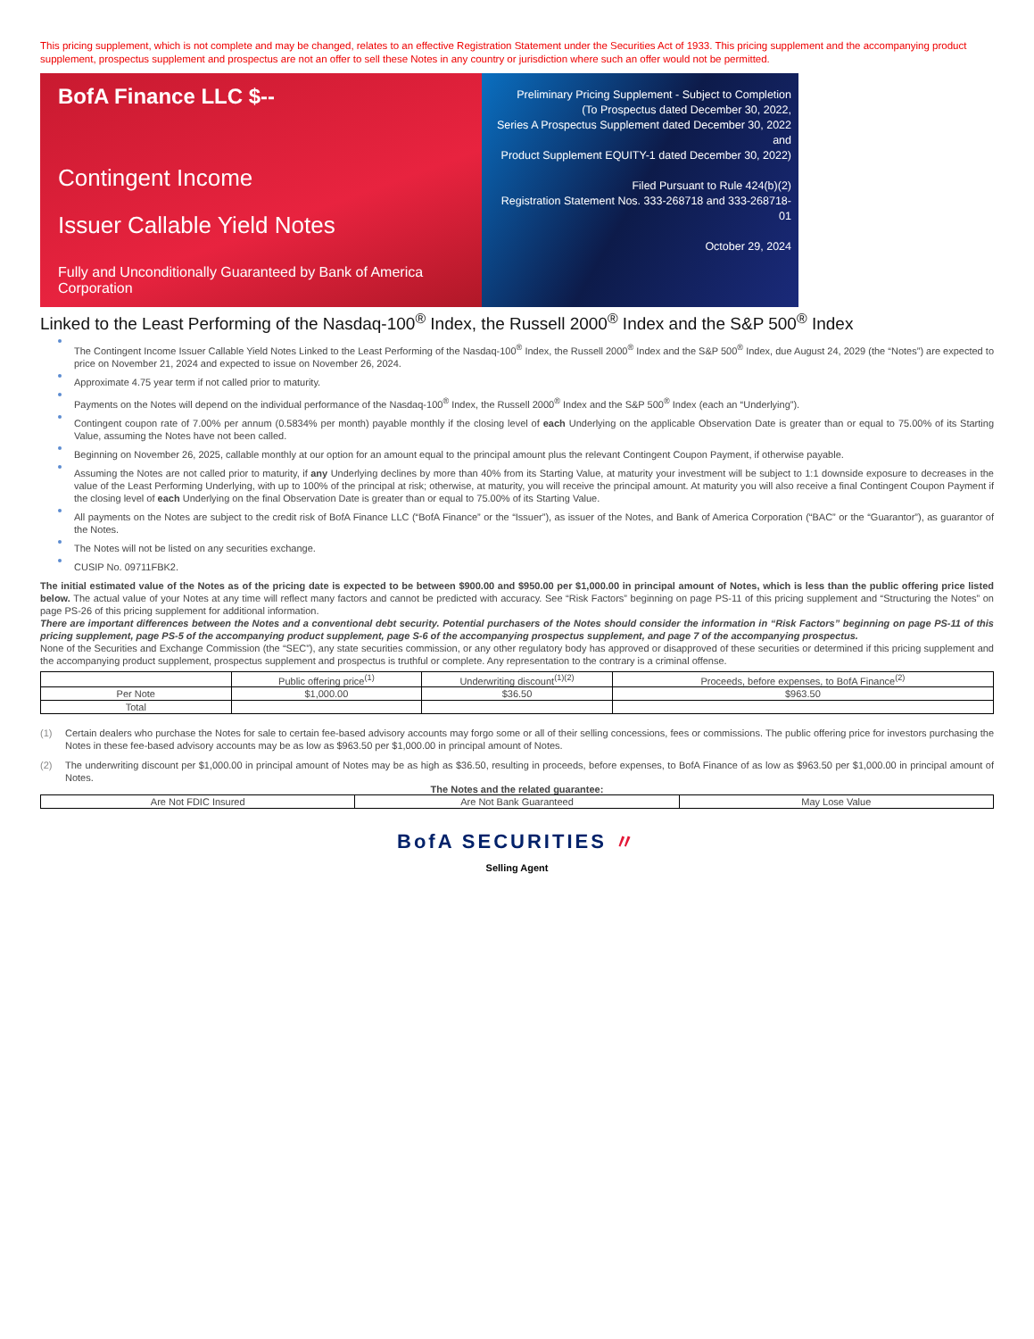This pricing supplement, which is not complete and may be changed, relates to an effective Registration Statement under the Securities Act of 1933. This pricing supplement and the accompanying product supplement, prospectus supplement and prospectus are not an offer to sell these Notes in any country or jurisdiction where such an offer would not be permitted.
BofA Finance LLC $--
Contingent Income
Issuer Callable Yield Notes
Fully and Unconditionally Guaranteed by Bank of America Corporation
Preliminary Pricing Supplement - Subject to Completion
(To Prospectus dated December 30, 2022,
Series A Prospectus Supplement dated December 30, 2022 and
Product Supplement EQUITY-1 dated December 30, 2022)
Filed Pursuant to Rule 424(b)(2)
Registration Statement Nos. 333-268718 and 333-268718-01
October 29, 2024
Linked to the Least Performing of the Nasdaq-100<sup>®</sup> Index, the Russell 2000<sup>®</sup> Index and the S&P 500<sup>®</sup> Index
The Contingent Income Issuer Callable Yield Notes Linked to the Least Performing of the Nasdaq-100<sup>®</sup> Index, the Russell 2000<sup>®</sup> Index and the S&P 500<sup>®</sup> Index, due August 24, 2029 (the “Notes”) are expected to price on November 21, 2024 and expected to issue on November 26, 2024.
Approximate 4.75 year term if not called prior to maturity.
Payments on the Notes will depend on the individual performance of the Nasdaq-100<sup>®</sup> Index, the Russell 2000<sup>®</sup> Index and the S&P 500<sup>®</sup> Index (each an “Underlying”).
Contingent coupon rate of 7.00% per annum (0.5834% per month) payable monthly if the closing level of each Underlying on the applicable Observation Date is greater than or equal to 75.00% of its Starting Value, assuming the Notes have not been called.
Beginning on November 26, 2025, callable monthly at our option for an amount equal to the principal amount plus the relevant Contingent Coupon Payment, if otherwise payable.
Assuming the Notes are not called prior to maturity, if any Underlying declines by more than 40% from its Starting Value, at maturity your investment will be subject to 1:1 downside exposure to decreases in the value of the Least Performing Underlying, with up to 100% of the principal at risk; otherwise, at maturity, you will receive the principal amount. At maturity you will also receive a final Contingent Coupon Payment if the closing level of each Underlying on the final Observation Date is greater than or equal to 75.00% of its Starting Value.
All payments on the Notes are subject to the credit risk of BofA Finance LLC (“BofA Finance” or the “Issuer”), as issuer of the Notes, and Bank of America Corporation (“BAC” or the “Guarantor”), as guarantor of the Notes.
The Notes will not be listed on any securities exchange.
CUSIP No. 09711FBK2.
The initial estimated value of the Notes as of the pricing date is expected to be between $900.00 and $950.00 per $1,000.00 in principal amount of Notes, which is less than the public offering price listed below. The actual value of your Notes at any time will reflect many factors and cannot be predicted with accuracy. See “Risk Factors” beginning on page PS-11 of this pricing supplement and “Structuring the Notes” on page PS-26 of this pricing supplement for additional information.
There are important differences between the Notes and a conventional debt security. Potential purchasers of the Notes should consider the information in “Risk Factors” beginning on page PS-11 of this pricing supplement, page PS-5 of the accompanying product supplement, page S-6 of the accompanying prospectus supplement, and page 7 of the accompanying prospectus.
None of the Securities and Exchange Commission (the “SEC”), any state securities commission, or any other regulatory body has approved or disapproved of these securities or determined if this pricing supplement and the accompanying product supplement, prospectus supplement and prospectus is truthful or complete. Any representation to the contrary is a criminal offense.
| | Public offering price<sup>(1)</sup> | Underwriting discount<sup>(1)(2)</sup> | Proceeds, before expenses, to BofA Finance<sup>(2)</sup> |
| --- | --- | --- | --- |
| Per Note | $1,000.00 | $36.50 | $963.50 |
| Total | | | |
(1) Certain dealers who purchase the Notes for sale to certain fee-based advisory accounts may forgo some or all of their selling concessions, fees or commissions. The public offering price for investors purchasing the Notes in these fee-based advisory accounts may be as low as $963.50 per $1,000.00 in principal amount of Notes.
(2) The underwriting discount per $1,000.00 in principal amount of Notes may be as high as $36.50, resulting in proceeds, before expenses, to BofA Finance of as low as $963.50 per $1,000.00 in principal amount of Notes.
The Notes and the related guarantee:
| Are Not FDIC Insured | Are Not Bank Guaranteed | May Lose Value |
BofA SECURITIES 〃
Selling Agent